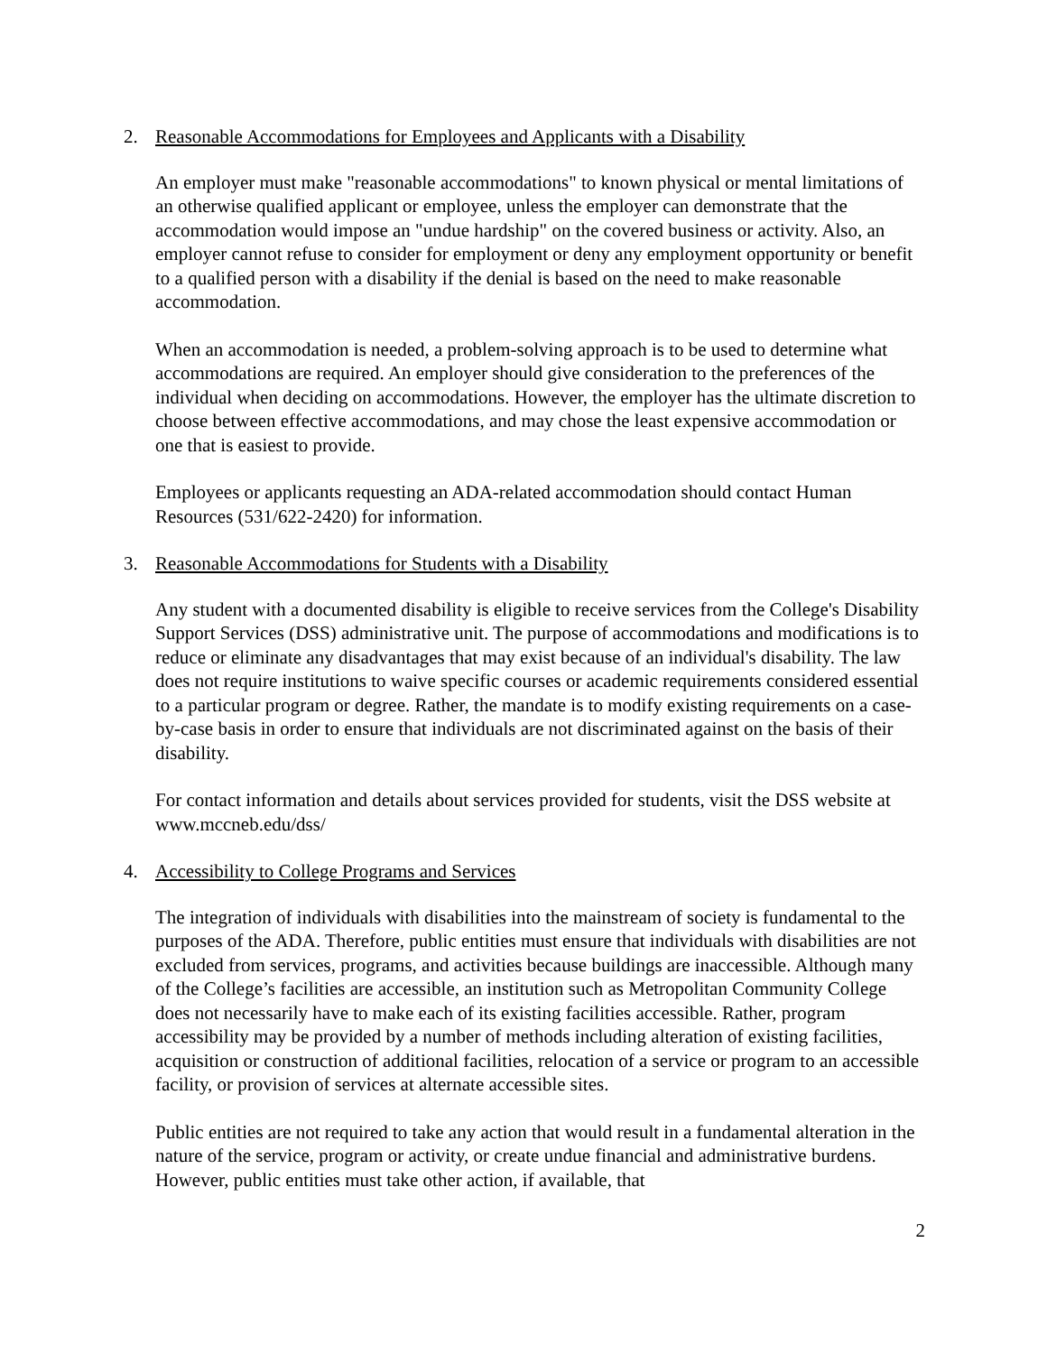2. Reasonable Accommodations for Employees and Applicants with a Disability
An employer must make "reasonable accommodations" to known physical or mental limitations of an otherwise qualified applicant or employee, unless the employer can demonstrate that the accommodation would impose an "undue hardship" on the covered business or activity. Also, an employer cannot refuse to consider for employment or deny any employment opportunity or benefit to a qualified person with a disability if the denial is based on the need to make reasonable accommodation.
When an accommodation is needed, a problem-solving approach is to be used to determine what accommodations are required. An employer should give consideration to the preferences of the individual when deciding on accommodations. However, the employer has the ultimate discretion to choose between effective accommodations, and may chose the least expensive accommodation or one that is easiest to provide.
Employees or applicants requesting an ADA-related accommodation should contact Human Resources (531/622-2420) for information.
3. Reasonable Accommodations for Students with a Disability
Any student with a documented disability is eligible to receive services from the College's Disability Support Services (DSS) administrative unit. The purpose of accommodations and modifications is to reduce or eliminate any disadvantages that may exist because of an individual's disability. The law does not require institutions to waive specific courses or academic requirements considered essential to a particular program or degree. Rather, the mandate is to modify existing requirements on a case-by-case basis in order to ensure that individuals are not discriminated against on the basis of their disability.
For contact information and details about services provided for students, visit the DSS website at www.mccneb.edu/dss/
4. Accessibility to College Programs and Services
The integration of individuals with disabilities into the mainstream of society is fundamental to the purposes of the ADA. Therefore, public entities must ensure that individuals with disabilities are not excluded from services, programs, and activities because buildings are inaccessible. Although many of the College’s facilities are accessible, an institution such as Metropolitan Community College does not necessarily have to make each of its existing facilities accessible. Rather, program accessibility may be provided by a number of methods including alteration of existing facilities, acquisition or construction of additional facilities, relocation of a service or program to an accessible facility, or provision of services at alternate accessible sites.
Public entities are not required to take any action that would result in a fundamental alteration in the nature of the service, program or activity, or create undue financial and administrative burdens. However, public entities must take other action, if available, that
2